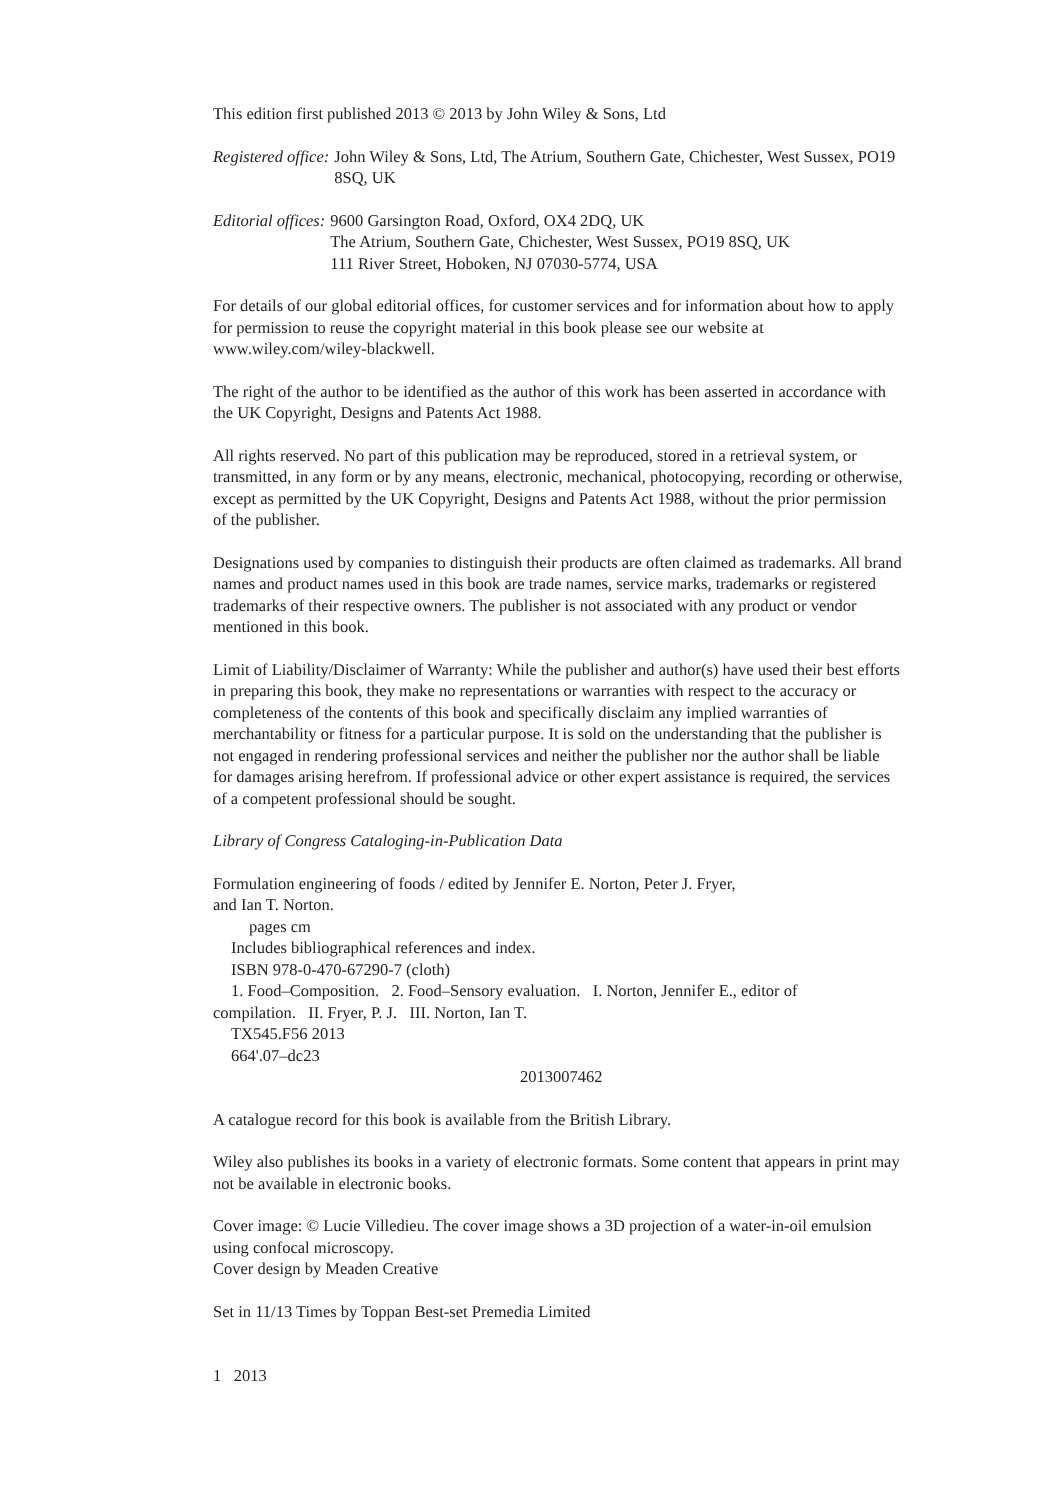This edition first published 2013 © 2013 by John Wiley & Sons, Ltd
Registered office: John Wiley & Sons, Ltd, The Atrium, Southern Gate, Chichester, West Sussex, PO19 8SQ, UK
Editorial offices: 9600 Garsington Road, Oxford, OX4 2DQ, UK
The Atrium, Southern Gate, Chichester, West Sussex, PO19 8SQ, UK
111 River Street, Hoboken, NJ 07030-5774, USA
For details of our global editorial offices, for customer services and for information about how to apply for permission to reuse the copyright material in this book please see our website at www.wiley.com/wiley-blackwell.
The right of the author to be identified as the author of this work has been asserted in accordance with the UK Copyright, Designs and Patents Act 1988.
All rights reserved. No part of this publication may be reproduced, stored in a retrieval system, or transmitted, in any form or by any means, electronic, mechanical, photocopying, recording or otherwise, except as permitted by the UK Copyright, Designs and Patents Act 1988, without the prior permission of the publisher.
Designations used by companies to distinguish their products are often claimed as trademarks. All brand names and product names used in this book are trade names, service marks, trademarks or registered trademarks of their respective owners. The publisher is not associated with any product or vendor mentioned in this book.
Limit of Liability/Disclaimer of Warranty: While the publisher and author(s) have used their best efforts in preparing this book, they make no representations or warranties with respect to the accuracy or completeness of the contents of this book and specifically disclaim any implied warranties of merchantability or fitness for a particular purpose. It is sold on the understanding that the publisher is not engaged in rendering professional services and neither the publisher nor the author shall be liable for damages arising herefrom. If professional advice or other expert assistance is required, the services of a competent professional should be sought.
Library of Congress Cataloging-in-Publication Data
Formulation engineering of foods / edited by Jennifer E. Norton, Peter J. Fryer,
and Ian T. Norton.
pages cm
Includes bibliographical references and index.
ISBN 978-0-470-67290-7 (cloth)
1. Food–Composition. 2. Food–Sensory evaluation. I. Norton, Jennifer E., editor of
compilation. II. Fryer, P. J. III. Norton, Ian T.
TX545.F56 2013
664'.07–dc23
2013007462
A catalogue record for this book is available from the British Library.
Wiley also publishes its books in a variety of electronic formats. Some content that appears in print may not be available in electronic books.
Cover image: © Lucie Villedieu. The cover image shows a 3D projection of a water-in-oil emulsion using confocal microscopy.
Cover design by Meaden Creative
Set in 11/13 Times by Toppan Best-set Premedia Limited
1 2013